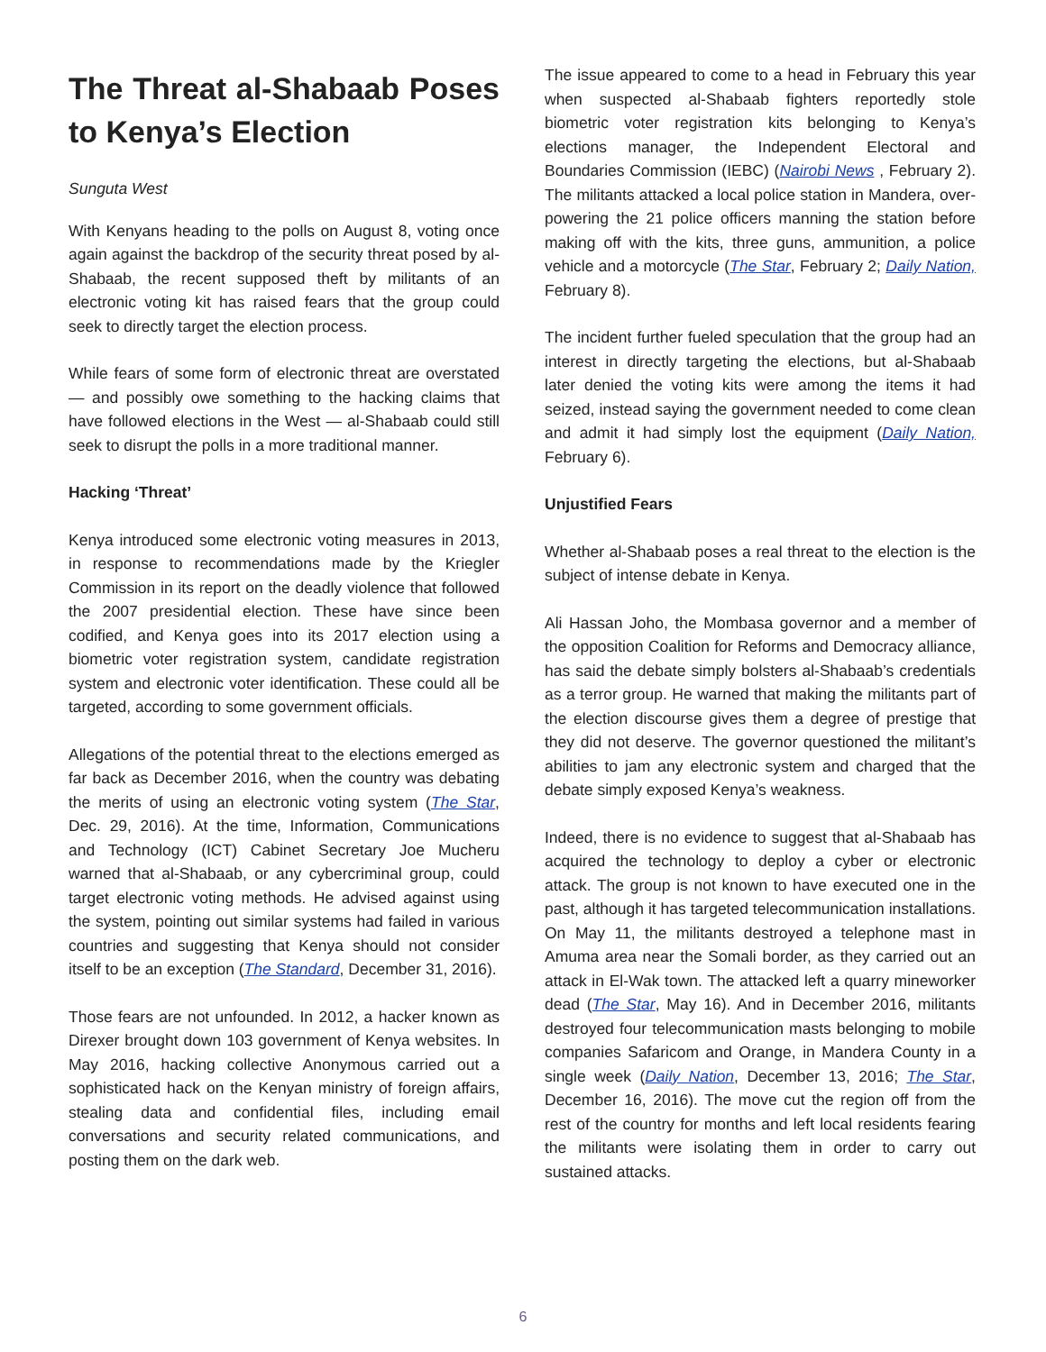The Threat al-Shabaab Poses to Kenya’s Election
Sunguta West
With Kenyans heading to the polls on August 8, voting once again against the backdrop of the security threat posed by al-Shabaab, the recent supposed theft by militants of an electronic voting kit has raised fears that the group could seek to directly target the election process.
While fears of some form of electronic threat are overstated — and possibly owe something to the hacking claims that have followed elections in the West — al-Shabaab could still seek to disrupt the polls in a more traditional manner.
Hacking ‘Threat’
Kenya introduced some electronic voting measures in 2013, in response to recommendations made by the Kriegler Commission in its report on the deadly violence that followed the 2007 presidential election. These have since been codified, and Kenya goes into its 2017 election using a biometric voter registration system, candidate registration system and electronic voter identification. These could all be targeted, according to some government officials.
Allegations of the potential threat to the elections emerged as far back as December 2016, when the country was debating the merits of using an electronic voting system (The Star, Dec. 29, 2016). At the time, Information, Communications and Technology (ICT) Cabinet Secretary Joe Mucheru warned that al-Shabaab, or any cybercriminal group, could target electronic voting methods. He advised against using the system, pointing out similar systems had failed in various countries and suggesting that Kenya should not consider itself to be an exception (The Standard, December 31, 2016).
Those fears are not unfounded. In 2012, a hacker known as Direxer brought down 103 government of Kenya websites. In May 2016, hacking collective Anonymous carried out a sophisticated hack on the Kenyan ministry of foreign affairs, stealing data and confidential files, including email conversations and security related communications, and posting them on the dark web.
The issue appeared to come to a head in February this year when suspected al-Shabaab fighters reportedly stole biometric voter registration kits belonging to Kenya’s elections manager, the Independent Electoral and Boundaries Commission (IEBC) (Nairobi News , February 2). The militants attacked a local police station in Mandera, over-powering the 21 police officers manning the station before making off with the kits, three guns, ammunition, a police vehicle and a motorcycle (The Star, February 2; Daily Nation, February 8).
The incident further fueled speculation that the group had an interest in directly targeting the elections, but al-Shabaab later denied the voting kits were among the items it had seized, instead saying the government needed to come clean and admit it had simply lost the equipment (Daily Nation, February 6).
Unjustified Fears
Whether al-Shabaab poses a real threat to the election is the subject of intense debate in Kenya.
Ali Hassan Joho, the Mombasa governor and a member of the opposition Coalition for Reforms and Democracy alliance, has said the debate simply bolsters al-Shabaab’s credentials as a terror group. He warned that making the militants part of the election discourse gives them a degree of prestige that they did not deserve. The governor questioned the militant’s abilities to jam any electronic system and charged that the debate simply exposed Kenya’s weakness.
Indeed, there is no evidence to suggest that al-Shabaab has acquired the technology to deploy a cyber or electronic attack. The group is not known to have executed one in the past, although it has targeted telecommunication installations. On May 11, the militants destroyed a telephone mast in Amuma area near the Somali border, as they carried out an attack in El-Wak town. The attacked left a quarry mineworker dead (The Star, May 16). And in December 2016, militants destroyed four telecommunication masts belonging to mobile companies Safaricom and Orange, in Mandera County in a single week (Daily Nation, December 13, 2016; The Star, December 16, 2016). The move cut the region off from the rest of the country for months and left local residents fearing the militants were isolating them in order to carry out sustained attacks.
6